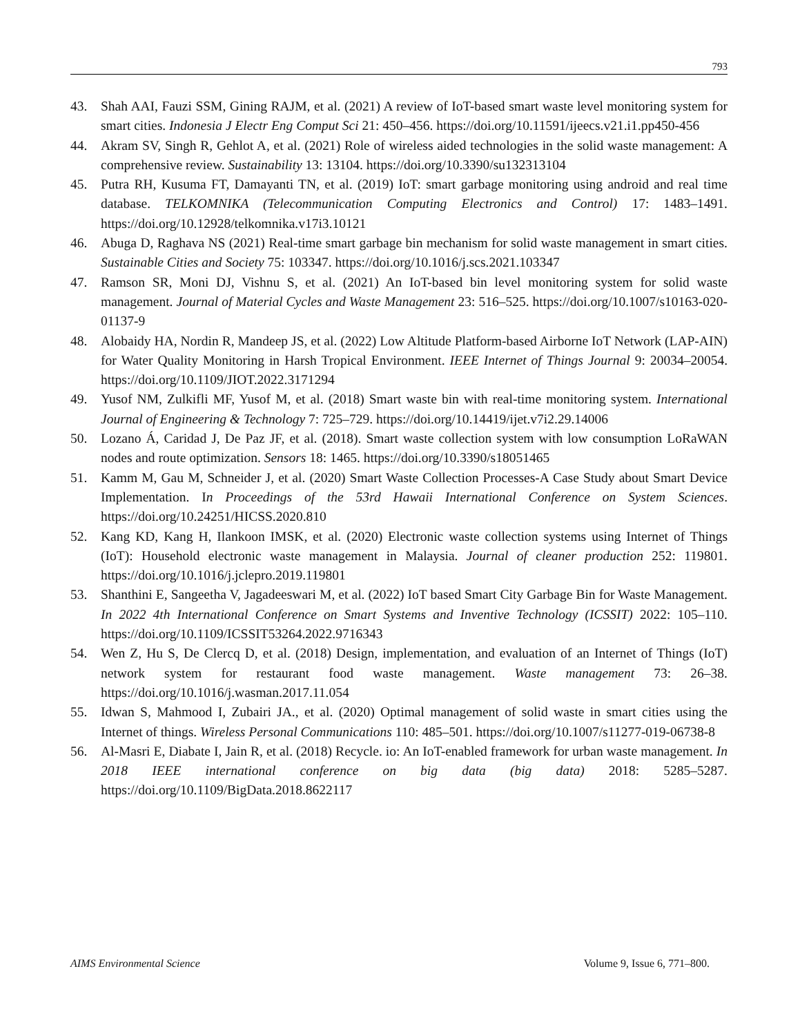793
43. Shah AAI, Fauzi SSM, Gining RAJM, et al. (2021) A review of IoT-based smart waste level monitoring system for smart cities. Indonesia J Electr Eng Comput Sci 21: 450–456. https://doi.org/10.11591/ijeecs.v21.i1.pp450-456
44. Akram SV, Singh R, Gehlot A, et al. (2021) Role of wireless aided technologies in the solid waste management: A comprehensive review. Sustainability 13: 13104. https://doi.org/10.3390/su132313104
45. Putra RH, Kusuma FT, Damayanti TN, et al. (2019) IoT: smart garbage monitoring using android and real time database. TELKOMNIKA (Telecommunication Computing Electronics and Control) 17: 1483–1491. https://doi.org/10.12928/telkomnika.v17i3.10121
46. Abuga D, Raghava NS (2021) Real-time smart garbage bin mechanism for solid waste management in smart cities. Sustainable Cities and Society 75: 103347. https://doi.org/10.1016/j.scs.2021.103347
47. Ramson SR, Moni DJ, Vishnu S, et al. (2021) An IoT-based bin level monitoring system for solid waste management. Journal of Material Cycles and Waste Management 23: 516–525. https://doi.org/10.1007/s10163-020-01137-9
48. Alobaidy HA, Nordin R, Mandeep JS, et al. (2022) Low Altitude Platform-based Airborne IoT Network (LAP-AIN) for Water Quality Monitoring in Harsh Tropical Environment. IEEE Internet of Things Journal 9: 20034–20054. https://doi.org/10.1109/JIOT.2022.3171294
49. Yusof NM, Zulkifli MF, Yusof M, et al. (2018) Smart waste bin with real-time monitoring system. International Journal of Engineering & Technology 7: 725–729. https://doi.org/10.14419/ijet.v7i2.29.14006
50. Lozano Á, Caridad J, De Paz JF, et al. (2018). Smart waste collection system with low consumption LoRaWAN nodes and route optimization. Sensors 18: 1465. https://doi.org/10.3390/s18051465
51. Kamm M, Gau M, Schneider J, et al. (2020) Smart Waste Collection Processes-A Case Study about Smart Device Implementation. In Proceedings of the 53rd Hawaii International Conference on System Sciences. https://doi.org/10.24251/HICSS.2020.810
52. Kang KD, Kang H, Ilankoon IMSK, et al. (2020) Electronic waste collection systems using Internet of Things (IoT): Household electronic waste management in Malaysia. Journal of cleaner production 252: 119801. https://doi.org/10.1016/j.jclepro.2019.119801
53. Shanthini E, Sangeetha V, Jagadeeswari M, et al. (2022) IoT based Smart City Garbage Bin for Waste Management. In 2022 4th International Conference on Smart Systems and Inventive Technology (ICSSIT) 2022: 105–110. https://doi.org/10.1109/ICSSIT53264.2022.9716343
54. Wen Z, Hu S, De Clercq D, et al. (2018) Design, implementation, and evaluation of an Internet of Things (IoT) network system for restaurant food waste management. Waste management 73: 26–38. https://doi.org/10.1016/j.wasman.2017.11.054
55. Idwan S, Mahmood I, Zubairi JA., et al. (2020) Optimal management of solid waste in smart cities using the Internet of things. Wireless Personal Communications 110: 485–501. https://doi.org/10.1007/s11277-019-06738-8
56. Al-Masri E, Diabate I, Jain R, et al. (2018) Recycle. io: An IoT-enabled framework for urban waste management. In 2018 IEEE international conference on big data (big data) 2018: 5285–5287. https://doi.org/10.1109/BigData.2018.8622117
AIMS Environmental Science Volume 9, Issue 6, 771–800.